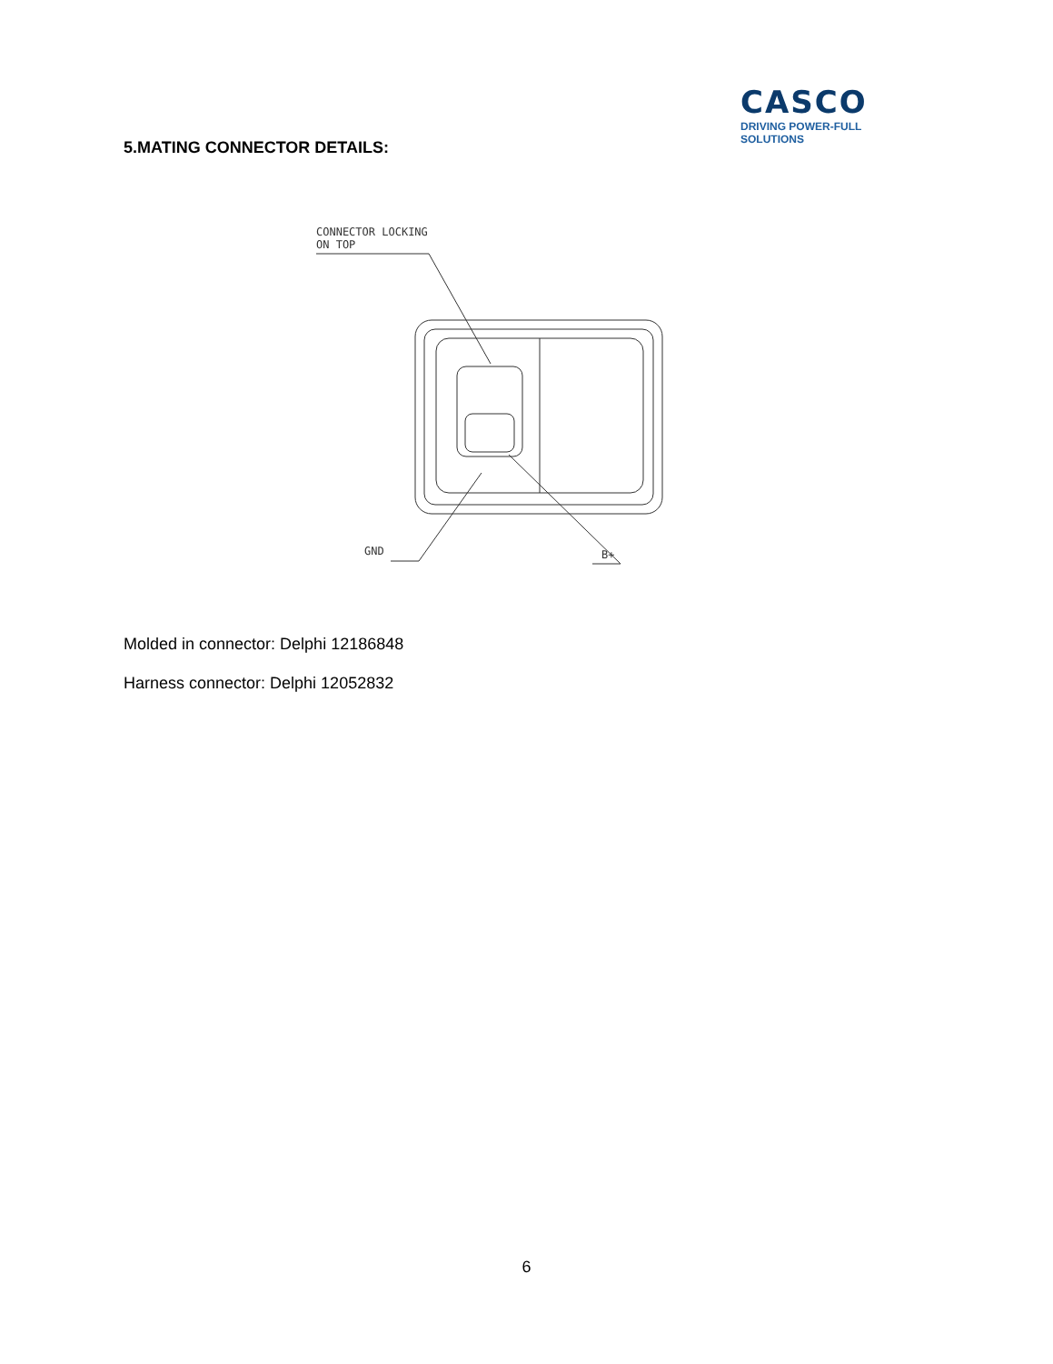CASCO
DRIVING POWER-FULL SOLUTIONS
5.MATING CONNECTOR DETAILS:
CONNECTOR LOCKING
ON TOP
GND
B+
Molded in connector: Delphi 12186848
Harness connector: Delphi 12052832
6